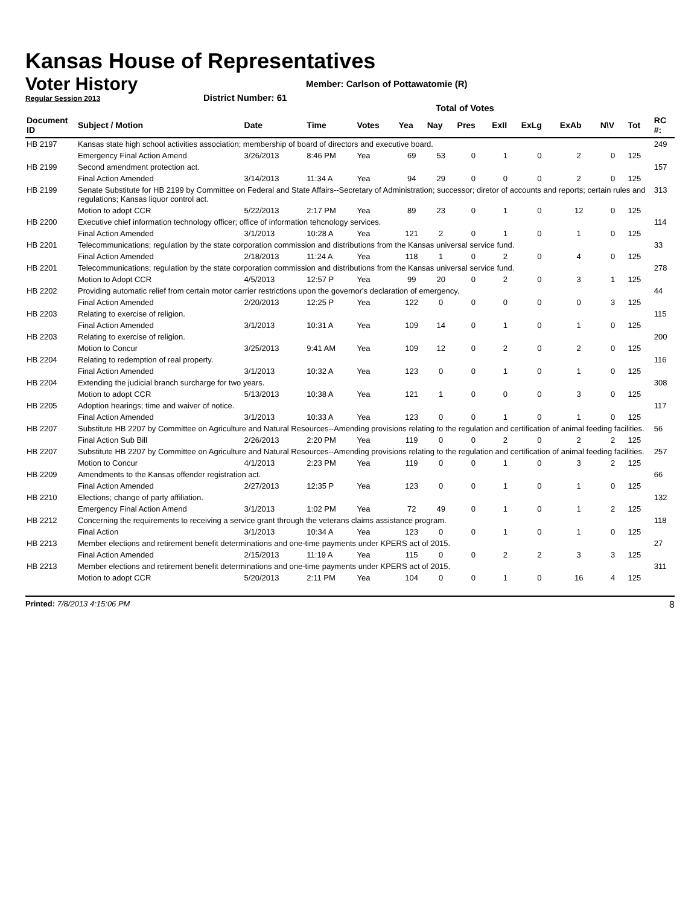Kansas House of Representatives
Voter History
Regular Session 2013
Member: Carlson of Pottawatomie (R)
District Number: 61
Total of Votes
| Document ID | Subject / Motion | Date | Time | Votes | Yea | Nay | Pres | ExII | ExLg | ExAb | N\V | Tot | RC #: |
| --- | --- | --- | --- | --- | --- | --- | --- | --- | --- | --- | --- | --- | --- |
| HB 2197 | Kansas state high school activities association; membership of board of directors and executive board. | | | | | | | | | | | | 249 |
| | Emergency Final Action Amend | 3/26/2013 | 8:46 PM | Yea | 69 | 53 | 0 | 1 | 0 | 2 | 0 | 125 | |
| HB 2199 | Second amendment protection act. | | | | | | | | | | | | 157 |
| | Final Action Amended | 3/14/2013 | 11:34 A | Yea | 94 | 29 | 0 | 0 | 0 | 2 | 0 | 125 | |
| HB 2199 | Senate Substitute for HB 2199 by Committee on Federal and State Affairs--Secretary of Administration; successor; diretor of accounts and reports; certain rules and regulations; Kansas liquor control act. | | | | | | | | | | | | 313 |
| | Motion to adopt CCR | 5/22/2013 | 2:17 PM | Yea | 89 | 23 | 0 | 1 | 0 | 12 | 0 | 125 | |
| HB 2200 | Executive chief information technology officer; office of information tehcnology services. | | | | | | | | | | | | 114 |
| | Final Action Amended | 3/1/2013 | 10:28 A | Yea | 121 | 2 | 0 | 1 | 0 | 1 | 0 | 125 | |
| HB 2201 | Telecommunications; regulation by the state corporation commission and distributions from the Kansas universal service fund. | | | | | | | | | | | | 33 |
| | Final Action Amended | 2/18/2013 | 11:24 A | Yea | 118 | 1 | 0 | 2 | 0 | 4 | 0 | 125 | |
| HB 2201 | Telecommunications; regulation by the state corporation commission and distributions from the Kansas universal service fund. | | | | | | | | | | | | 278 |
| | Motion to Adopt CCR | 4/5/2013 | 12:57 P | Yea | 99 | 20 | 0 | 2 | 0 | 3 | 1 | 125 | |
| HB 2202 | Providing automatic relief from certain motor carrier restrictions upon the governor's declaration of emergency. | | | | | | | | | | | | 44 |
| | Final Action Amended | 2/20/2013 | 12:25 P | Yea | 122 | 0 | 0 | 0 | 0 | 0 | 3 | 125 | |
| HB 2203 | Relating to exercise of religion. | | | | | | | | | | | | 115 |
| | Final Action Amended | 3/1/2013 | 10:31 A | Yea | 109 | 14 | 0 | 1 | 0 | 1 | 0 | 125 | |
| HB 2203 | Relating to exercise of religion. | | | | | | | | | | | | 200 |
| | Motion to Concur | 3/25/2013 | 9:41 AM | Yea | 109 | 12 | 0 | 2 | 0 | 2 | 0 | 125 | |
| HB 2204 | Relating to redemption of real property. | | | | | | | | | | | | 116 |
| | Final Action Amended | 3/1/2013 | 10:32 A | Yea | 123 | 0 | 0 | 1 | 0 | 1 | 0 | 125 | |
| HB 2204 | Extending the judicial branch surcharge for two years. | | | | | | | | | | | | 308 |
| | Motion to adopt CCR | 5/13/2013 | 10:38 A | Yea | 121 | 1 | 0 | 0 | 0 | 3 | 0 | 125 | |
| HB 2205 | Adoption hearings; time and waiver of notice. | | | | | | | | | | | | 117 |
| | Final Action Amended | 3/1/2013 | 10:33 A | Yea | 123 | 0 | 0 | 1 | 0 | 1 | 0 | 125 | |
| HB 2207 | Substitute HB 2207 by Committee on Agriculture and Natural Resources--Amending provisions relating to the regulation and certification of animal feeding facilities. | | | | | | | | | | | | 56 |
| | Final Action Sub Bill | 2/26/2013 | 2:20 PM | Yea | 119 | 0 | 0 | 2 | 0 | 2 | 2 | 125 | |
| HB 2207 | Substitute HB 2207 by Committee on Agriculture and Natural Resources--Amending provisions relating to the regulation and certification of animal feeding facilities. | | | | | | | | | | | | 257 |
| | Motion to Concur | 4/1/2013 | 2:23 PM | Yea | 119 | 0 | 0 | 1 | 0 | 3 | 2 | 125 | |
| HB 2209 | Amendments to the Kansas offender registration act. | | | | | | | | | | | | 66 |
| | Final Action Amended | 2/27/2013 | 12:35 P | Yea | 123 | 0 | 0 | 1 | 0 | 1 | 0 | 125 | |
| HB 2210 | Elections; change of party affiliation. | | | | | | | | | | | | 132 |
| | Emergency Final Action Amend | 3/1/2013 | 1:02 PM | Yea | 72 | 49 | 0 | 1 | 0 | 1 | 2 | 125 | |
| HB 2212 | Concerning the requirements to receiving a service grant through the veterans claims assistance program. | | | | | | | | | | | | 118 |
| | Final Action | 3/1/2013 | 10:34 A | Yea | 123 | 0 | 0 | 1 | 0 | 1 | 0 | 125 | |
| HB 2213 | Member elections and retirement benefit determinations and one-time payments under KPERS act of 2015. | | | | | | | | | | | | 27 |
| | Final Action Amended | 2/15/2013 | 11:19 A | Yea | 115 | 0 | 0 | 2 | 2 | 3 | 3 | 125 | |
| HB 2213 | Member elections and retirement benefit determinations and one-time payments under KPERS act of 2015. | | | | | | | | | | | | 311 |
| | Motion to adopt CCR | 5/20/2013 | 2:11 PM | Yea | 104 | 0 | 0 | 1 | 0 | 16 | 4 | 125 | |
Printed: 7/8/2013 4:15:06 PM 8